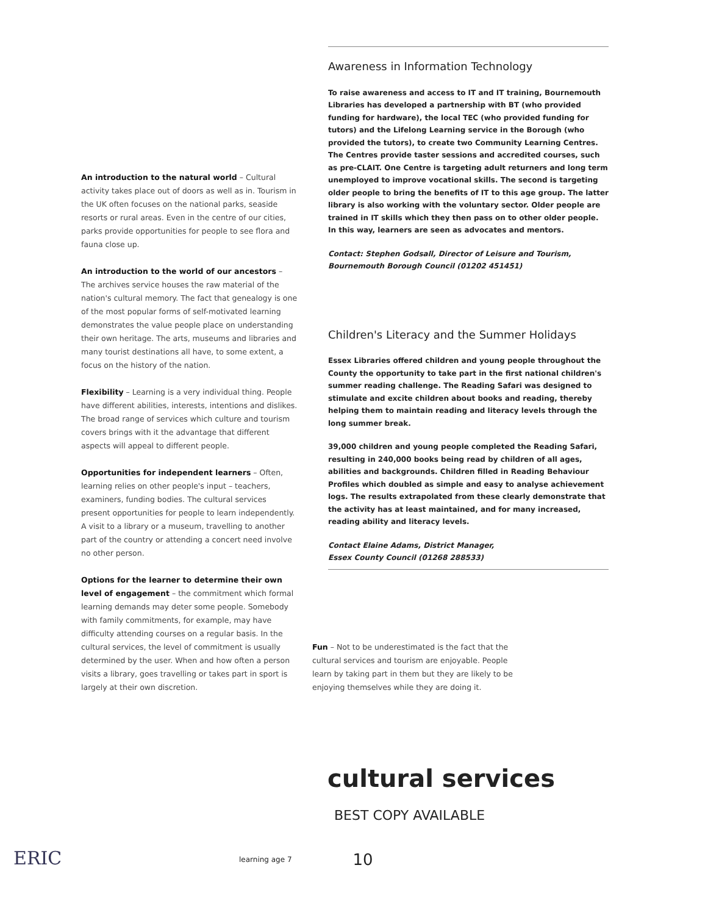An introduction to the natural world – Cultural activity takes place out of doors as well as in. Tourism in the UK often focuses on the national parks, seaside resorts or rural areas. Even in the centre of our cities, parks provide opportunities for people to see flora and fauna close up.
An introduction to the world of our ancestors – The archives service houses the raw material of the nation's cultural memory. The fact that genealogy is one of the most popular forms of self-motivated learning demonstrates the value people place on understanding their own heritage. The arts, museums and libraries and many tourist destinations all have, to some extent, a focus on the history of the nation.
Flexibility – Learning is a very individual thing. People have different abilities, interests, intentions and dislikes. The broad range of services which culture and tourism covers brings with it the advantage that different aspects will appeal to different people.
Opportunities for independent learners – Often, learning relies on other people's input – teachers, examiners, funding bodies. The cultural services present opportunities for people to learn independently. A visit to a library or a museum, travelling to another part of the country or attending a concert need involve no other person.
Options for the learner to determine their own level of engagement – the commitment which formal learning demands may deter some people. Somebody with family commitments, for example, may have difficulty attending courses on a regular basis. In the cultural services, the level of commitment is usually determined by the user. When and how often a person visits a library, goes travelling or takes part in sport is largely at their own discretion.
Awareness in Information Technology
To raise awareness and access to IT and IT training, Bournemouth Libraries has developed a partnership with BT (who provided funding for hardware), the local TEC (who provided funding for tutors) and the Lifelong Learning service in the Borough (who provided the tutors), to create two Community Learning Centres. The Centres provide taster sessions and accredited courses, such as pre-CLAIT. One Centre is targeting adult returners and long term unemployed to improve vocational skills. The second is targeting older people to bring the benefits of IT to this age group. The latter library is also working with the voluntary sector. Older people are trained in IT skills which they then pass on to other older people. In this way, learners are seen as advocates and mentors.
Contact: Stephen Godsall, Director of Leisure and Tourism, Bournemouth Borough Council (01202 451451)
Children's Literacy and the Summer Holidays
Essex Libraries offered children and young people throughout the County the opportunity to take part in the first national children's summer reading challenge. The Reading Safari was designed to stimulate and excite children about books and reading, thereby helping them to maintain reading and literacy levels through the long summer break.
39,000 children and young people completed the Reading Safari, resulting in 240,000 books being read by children of all ages, abilities and backgrounds. Children filled in Reading Behaviour Profiles which doubled as simple and easy to analyse achievement logs. The results extrapolated from these clearly demonstrate that the activity has at least maintained, and for many increased, reading ability and literacy levels.
Contact Elaine Adams, District Manager,
Essex County Council (01268 288533)
Fun – Not to be underestimated is the fact that the cultural services and tourism are enjoyable. People learn by taking part in them but they are likely to be enjoying themselves while they are doing it.
cultural services
BEST COPY AVAILABLE
ERIC
learning age 7 10